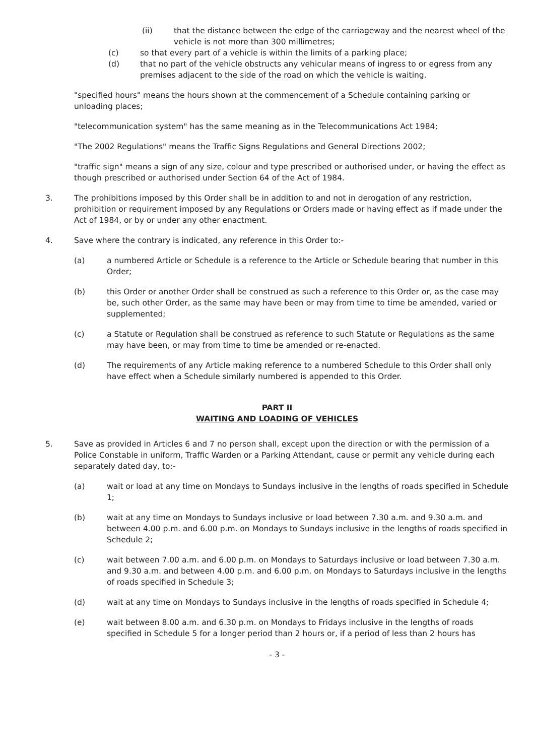(ii) that the distance between the edge of the carriageway and the nearest wheel of the vehicle is not more than 300 millimetres;
(c) so that every part of a vehicle is within the limits of a parking place;
(d) that no part of the vehicle obstructs any vehicular means of ingress to or egress from any premises adjacent to the side of the road on which the vehicle is waiting.
"specified hours" means the hours shown at the commencement of a Schedule containing parking or unloading places;
"telecommunication system" has the same meaning as in the Telecommunications Act 1984;
"The 2002 Regulations" means the Traffic Signs Regulations and General Directions 2002;
"traffic sign" means a sign of any size, colour and type prescribed or authorised under, or having the effect as though prescribed or authorised under Section 64 of the Act of 1984.
3. The prohibitions imposed by this Order shall be in addition to and not in derogation of any restriction, prohibition or requirement imposed by any Regulations or Orders made or having effect as if made under the Act of 1984, or by or under any other enactment.
4. Save where the contrary is indicated, any reference in this Order to:-
(a) a numbered Article or Schedule is a reference to the Article or Schedule bearing that number in this Order;
(b) this Order or another Order shall be construed as such a reference to this Order or, as the case may be, such other Order, as the same may have been or may from time to time be amended, varied or supplemented;
(c) a Statute or Regulation shall be construed as reference to such Statute or Regulations as the same may have been, or may from time to time be amended or re-enacted.
(d) The requirements of any Article making reference to a numbered Schedule to this Order shall only have effect when a Schedule similarly numbered is appended to this Order.
PART II
WAITING AND LOADING OF VEHICLES
5. Save as provided in Articles 6 and 7 no person shall, except upon the direction or with the permission of a Police Constable in uniform, Traffic Warden or a Parking Attendant, cause or permit any vehicle during each separately dated day, to:-
(a) wait or load at any time on Mondays to Sundays inclusive in the lengths of roads specified in Schedule 1;
(b) wait at any time on Mondays to Sundays inclusive or load between 7.30 a.m. and 9.30 a.m. and between 4.00 p.m. and 6.00 p.m. on Mondays to Sundays inclusive in the lengths of roads specified in Schedule 2;
(c) wait between 7.00 a.m. and 6.00 p.m. on Mondays to Saturdays inclusive or load between 7.30 a.m. and 9.30 a.m. and between 4.00 p.m. and 6.00 p.m. on Mondays to Saturdays inclusive in the lengths of roads specified in Schedule 3;
(d) wait at any time on Mondays to Sundays inclusive in the lengths of roads specified in Schedule 4;
(e) wait between 8.00 a.m. and 6.30 p.m. on Mondays to Fridays inclusive in the lengths of roads specified in Schedule 5 for a longer period than 2 hours or, if a period of less than 2 hours has
- 3 -